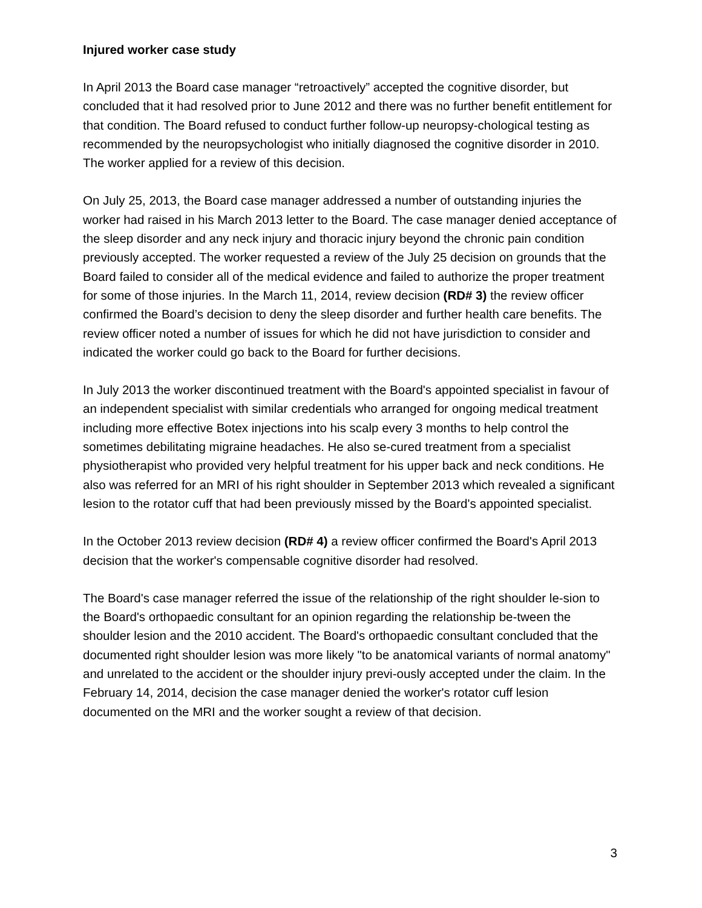Injured worker case study
In April 2013 the Board case manager “retroactively” accepted the cognitive disorder, but concluded that it had resolved prior to June 2012 and there was no further benefit entitlement for that condition. The Board refused to conduct further follow-up neuropsy-chological testing as recommended by the neuropsychologist who initially diagnosed the cognitive disorder in 2010. The worker applied for a review of this decision.
On July 25, 2013, the Board case manager addressed a number of outstanding injuries the worker had raised in his March 2013 letter to the Board. The case manager denied acceptance of the sleep disorder and any neck injury and thoracic injury beyond the chronic pain condition previously accepted. The worker requested a review of the July 25 decision on grounds that the Board failed to consider all of the medical evidence and failed to authorize the proper treatment for some of those injuries. In the March 11, 2014, review decision (RD# 3) the review officer confirmed the Board’s decision to deny the sleep disorder and further health care benefits. The review officer noted a number of issues for which he did not have jurisdiction to consider and indicated the worker could go back to the Board for further decisions.
In July 2013 the worker discontinued treatment with the Board's appointed specialist in favour of an independent specialist with similar credentials who arranged for ongoing medical treatment including more effective Botex injections into his scalp every 3 months to help control the sometimes debilitating migraine headaches. He also se-cured treatment from a specialist physiotherapist who provided very helpful treatment for his upper back and neck conditions. He also was referred for an MRI of his right shoulder in September 2013 which revealed a significant lesion to the rotator cuff that had been previously missed by the Board's appointed specialist.
In the October 2013 review decision (RD# 4) a review officer confirmed the Board's April 2013 decision that the worker's compensable cognitive disorder had resolved.
The Board's case manager referred the issue of the relationship of the right shoulder le-sion to the Board's orthopaedic consultant for an opinion regarding the relationship be-tween the shoulder lesion and the 2010 accident. The Board's orthopaedic consultant concluded that the documented right shoulder lesion was more likely "to be anatomical variants of normal anatomy" and unrelated to the accident or the shoulder injury previ-ously accepted under the claim. In the February 14, 2014, decision the case manager denied the worker's rotator cuff lesion documented on the MRI and the worker sought a review of that decision.
3